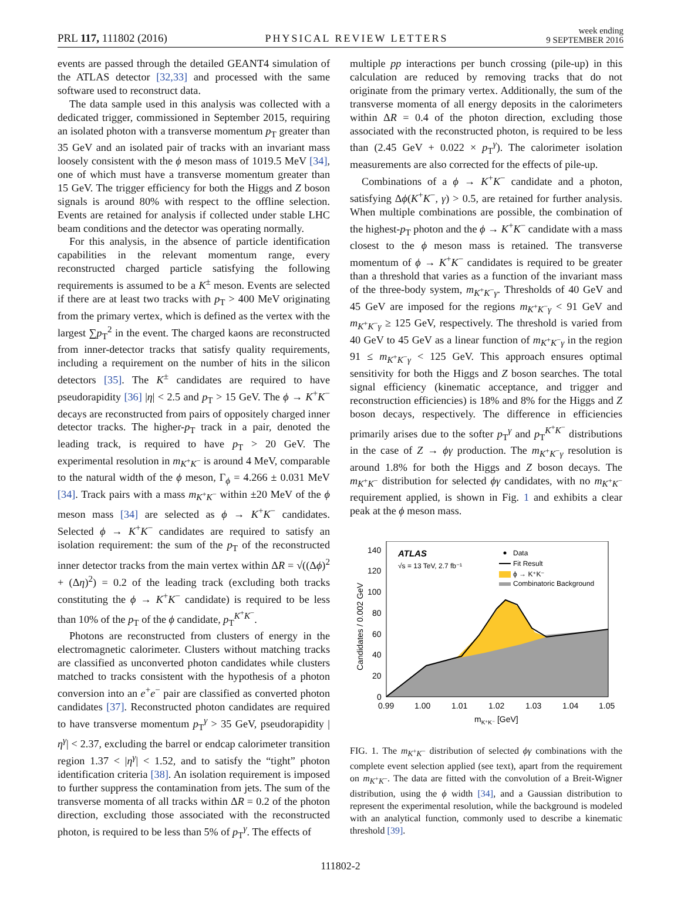PRL 117, 111802 (2016) PHYSICAL REVIEW LETTERS week ending
9 SEPTEMBER 2016
events are passed through the detailed GEANT4 simulation of the ATLAS detector [32,33] and processed with the same software used to reconstruct data.
The data sample used in this analysis was collected with a dedicated trigger, commissioned in September 2015, requiring an isolated photon with a transverse momentum p<sub>T</sub> greater than 35 GeV and an isolated pair of tracks with an invariant mass loosely consistent with the ϕ meson mass of 1019.5 MeV [34], one of which must have a transverse momentum greater than 15 GeV. The trigger efficiency for both the Higgs and Z boson signals is around 80% with respect to the offline selection. Events are retained for analysis if collected under stable LHC beam conditions and the detector was operating normally.
For this analysis, in the absence of particle identification capabilities in the relevant momentum range, every reconstructed charged particle satisfying the following requirements is assumed to be a K<sup>±</sup> meson. Events are selected if there are at least two tracks with p<sub>T</sub> > 400 MeV originating from the primary vertex, which is defined as the vertex with the largest ∑p<sub>T</sub><sup>2</sup> in the event. The charged kaons are reconstructed from inner-detector tracks that satisfy quality requirements, including a requirement on the number of hits in the silicon detectors [35]. The K<sup>±</sup> candidates are required to have pseudorapidity [36] |η| < 2.5 and p<sub>T</sub> > 15 GeV. The ϕ → K<sup>+</sup>K<sup>−</sup> decays are reconstructed from pairs of oppositely charged inner detector tracks. The higher-p<sub>T</sub> track in a pair, denoted the leading track, is required to have p<sub>T</sub> > 20 GeV. The experimental resolution in m<sub>K<sup>+</sup>K<sup>−</sup></sub> is around 4 MeV, comparable to the natural width of the ϕ meson, Γ<sub>ϕ</sub> = 4.266 ± 0.031 MeV [34]. Track pairs with a mass m<sub>K<sup>+</sup>K<sup>−</sup></sub> within ±20 MeV of the ϕ meson mass [34] are selected as ϕ → K<sup>+</sup>K<sup>−</sup> candidates. Selected ϕ → K<sup>+</sup>K<sup>−</sup> candidates are required to satisfy an isolation requirement: the sum of the p<sub>T</sub> of the reconstructed inner detector tracks from the main vertex within ΔR = √((Δϕ)<sup>2</sup> + (Δη)<sup>2</sup>) = 0.2 of the leading track (excluding both tracks constituting the ϕ → K<sup>+</sup>K<sup>−</sup> candidate) is required to be less than 10% of the p<sub>T</sub> of the ϕ candidate, p<sub>T</sub><sup>K<sup>+</sup>K<sup>−</sup></sup>.
Photons are reconstructed from clusters of energy in the electromagnetic calorimeter. Clusters without matching tracks are classified as unconverted photon candidates while clusters matched to tracks consistent with the hypothesis of a photon conversion into an e<sup>+</sup>e<sup>−</sup> pair are classified as converted photon candidates [37]. Reconstructed photon candidates are required to have transverse momentum p<sub>T</sub><sup>γ</sup> > 35 GeV, pseudorapidity |η<sup>γ</sup>| < 2.37, excluding the barrel or endcap calorimeter transition region 1.37 < |η<sup>γ</sup>| < 1.52, and to satisfy the “tight” photon identification criteria [38]. An isolation requirement is imposed to further suppress the contamination from jets. The sum of the transverse momenta of all tracks within ΔR = 0.2 of the photon direction, excluding those associated with the reconstructed photon, is required to be less than 5% of p<sub>T</sub><sup>γ</sup>. The effects of
multiple pp interactions per bunch crossing (pile-up) in this calculation are reduced by removing tracks that do not originate from the primary vertex. Additionally, the sum of the transverse momenta of all energy deposits in the calorimeters within ΔR = 0.4 of the photon direction, excluding those associated with the reconstructed photon, is required to be less than (2.45 GeV + 0.022 × p<sub>T</sub><sup>γ</sup>). The calorimeter isolation measurements are also corrected for the effects of pile-up.
Combinations of a ϕ → K<sup>+</sup>K<sup>−</sup> candidate and a photon, satisfying Δϕ(K<sup>+</sup>K<sup>−</sup>, γ) > 0.5, are retained for further analysis. When multiple combinations are possible, the combination of the highest-p<sub>T</sub> photon and the ϕ → K<sup>+</sup>K<sup>−</sup> candidate with a mass closest to the ϕ meson mass is retained. The transverse momentum of ϕ → K<sup>+</sup>K<sup>−</sup> candidates is required to be greater than a threshold that varies as a function of the invariant mass of the three-body system, m<sub>K<sup>+</sup>K<sup>−</sup>γ</sub>. Thresholds of 40 GeV and 45 GeV are imposed for the regions m<sub>K<sup>+</sup>K<sup>−</sup>γ</sub> < 91 GeV and m<sub>K<sup>+</sup>K<sup>−</sup>γ</sub> ≥ 125 GeV, respectively. The threshold is varied from 40 GeV to 45 GeV as a linear function of m<sub>K<sup>+</sup>K<sup>−</sup>γ</sub> in the region 91 ≤ m<sub>K<sup>+</sup>K<sup>−</sup>γ</sub> < 125 GeV. This approach ensures optimal sensitivity for both the Higgs and Z boson searches. The total signal efficiency (kinematic acceptance, and trigger and reconstruction efficiencies) is 18% and 8% for the Higgs and Z boson decays, respectively. The difference in efficiencies primarily arises due to the softer p<sub>T</sub><sup>γ</sup> and p<sub>T</sub><sup>K<sup>+</sup>K<sup>−</sup></sup> distributions in the case of Z → ϕγ production. The m<sub>K<sup>+</sup>K<sup>−</sup>γ</sub> resolution is around 1.8% for both the Higgs and Z boson decays. The m<sub>K<sup>+</sup>K<sup>−</sup></sub> distribution for selected ϕγ candidates, with no m<sub>K<sup>+</sup>K<sup>−</sup></sub> requirement applied, is shown in Fig. 1 and exhibits a clear peak at the ϕ meson mass.
140
120
100
80
60
40
20
0
0.99
1.00
1.01
1.02
1.03
1.04
1.05
mK⁺K⁻ [GeV]
Candidates / 0.002 GeV
ATLAS
√s = 13 TeV, 2.7 fb⁻¹
Data
Fit Result
ϕ → K⁺K⁻
Combinatoric Background
FIG. 1. The m<sub>K<sup>+</sup>K<sup>−</sup></sub> distribution of selected ϕγ combinations with the complete event selection applied (see text), apart from the requirement on m<sub>K<sup>+</sup>K<sup>−</sup></sub>. The data are fitted with the convolution of a Breit-Wigner distribution, using the ϕ width [34], and a Gaussian distribution to represent the experimental resolution, while the background is modeled with an analytical function, commonly used to describe a kinematic threshold [39].
111802-2